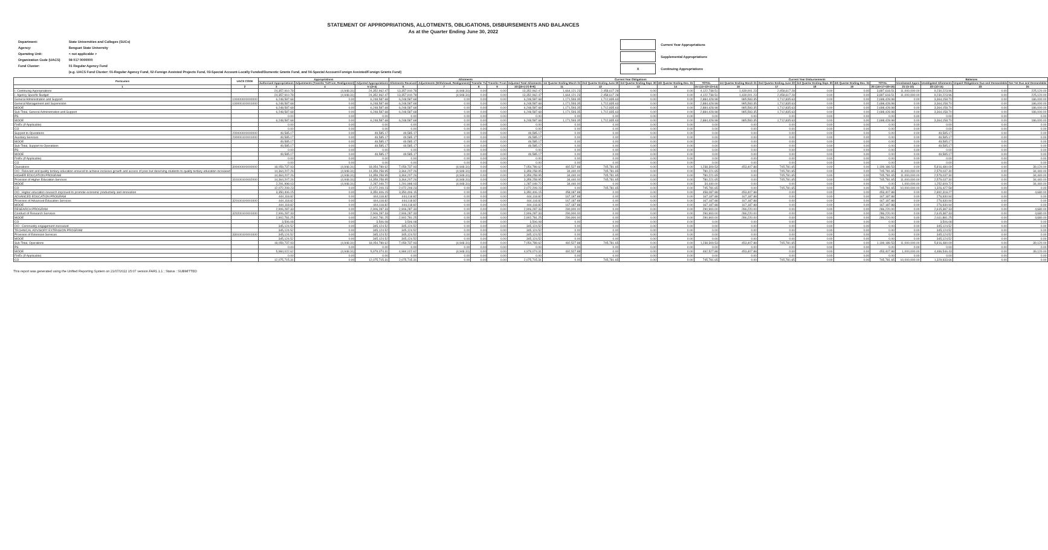STATEMENT OF APPROPRIATIONS, ALLOTMENTS, OBLIGATIONS, DISBURSEMENTS AND BALANCES
As at the Quarter Ending June 30, 2022
| Department: | State Universities and Colleges (SUCs) |
| Agency: | Benguet State University |
| Operating Unit: | < not applicable > |
| Organization Code (UACS) | 08 017 0000000 |
| Fund Cluster: | 01 Regular Agency Fund |
| | (e.g. UACS Fund Cluster: 01-Regular Agency Fund, 02-Foreign Assisted Projects Fund, 03-Special Account-Locally Funded/Domestic Grants Fund, and 04-Special Account-Foreign Assisted/Foreign Grants Fund) |
| | Current Year Appropriations |
| | Supplemental Appropriations |
| X | Continuing Appropriations |
| Particulars | UACS CODE | Appropriations | | | Allotments | | | | | Current Year Obligations | | | | | Current Year Disbursements | | | | | Balances | | | |
| --- | --- | --- | --- | --- | --- | --- | --- | --- | --- | --- | --- | --- | --- | --- | --- | --- | --- | --- | --- | --- | --- | --- | --- |
| | | Authorized Appropriations | Adjustments (Transfer To/From, Realignment) | Adjusted Appropriations | Allotments Received | Adjustments (Withdrawal, Realignment) | Transfer To | Transfer From | Adjusted Total Allotments | 1st Quarter Ending March 31 | 2nd Quarter Ending June 30 | 3rd Quarter Ending Sept. 30 | 4th Quarter Ending Dec. 31 | TOTAL | 1st Quarter Ending March 31 | 2nd Quarter Ending June 30 | 3rd Quarter Ending Sept. 30 | 4th Quarter Ending Dec. 31 | TOTAL | Unreleased Appro | Unobligated Allotments | Unpaid Obligations Due and Demandable | Not Yet Due and Demandable |
| 1 | 2 | 3 | 4 | 5=(3+4) | 6 | 7 | 8 | 9 | 10=[(6+(-)7)-8+9] | 11 | 12 | 13 | 14 | 15=(11+12+13+14) | 16 | 17 | 18 | 19 | 20=(16+17+18+19) | 21=(5-10) | 22=(10-15) | 23 | 24 |
| I. Continuing Appropriations | | 24,357,910.78 | (4,948.31) | 24,352,962.47 | 13,357,910.78 | (4,948.31) | 0.00 | 0.00 | 13,352,962.47 | 1,664,121.23 | 2,458,617.28 | 0.00 | 0.00 | 4,122,738.51 | 1,439,001.23 | 2,458,617.28 | 0.00 | 0.00 | 3,897,618.51 | 11,000,000.00 | 9,230,223.96 | 0.00 | 225,120.00 |
| I. Agency Specific Budget | | 24,357,910.78 | (4,948.31) | 24,352,962.47 | 13,357,910.78 | (4,948.31) | 0.00 | 0.00 | 13,352,962.47 | 1,664,121.23 | 2,458,617.28 | 0.00 | 0.00 | 4,122,738.51 | 1,439,001.23 | 2,458,617.28 | 0.00 | 0.00 | 3,897,618.51 | 11,000,000.00 | 9,230,223.96 | 0.00 | 225,120.00 |
| General Administration and Support | 100000000000000 | 6,248,587.68 | 0.00 | 6,248,587.68 | 6,248,587.68 | 0.00 | 0.00 | 0.00 | 6,248,587.68 | 1,171,593.35 | 1,712,835.63 | 0.00 | 0.00 | 2,884,428.98 | 985,593.35 | 1,712,835.63 | 0.00 | 0.00 | 2,698,428.98 | 0.00 | 3,364,158.70 | 0.00 | 186,000.00 |
| General Management and Supervision | 100000100001000 | 6,248,587.68 | 0.00 | 6,248,587.68 | 6,248,587.68 | 0.00 | 0.00 | 0.00 | 6,248,587.68 | 1,171,593.35 | 1,712,835.63 | 0.00 | 0.00 | 2,884,428.98 | 985,593.35 | 1,712,835.63 | 0.00 | 0.00 | 2,698,428.98 | 0.00 | 3,364,158.70 | 0.00 | 186,000.00 |
| MOOE | | 6,248,587.68 | 0.00 | 6,248,587.68 | 6,248,587.68 | 0.00 | 0.00 | 0.00 | 6,248,587.68 | 1,171,593.35 | 1,712,835.63 | 0.00 | 0.00 | 2,884,428.98 | 985,593.35 | 1,712,835.63 | 0.00 | 0.00 | 2,698,428.98 | 0.00 | 3,364,158.70 | 0.00 | 186,000.00 |
| Sub-Total, General Administration and Support | | 6,248,587.68 | 0.00 | 6,248,587.68 | 6,248,587.68 | 0.00 | 0.00 | 0.00 | 6,248,587.68 | 1,171,593.35 | 1,712,835.63 | 0.00 | 0.00 | 2,884,428.98 | 985,593.35 | 1,712,835.63 | 0.00 | 0.00 | 2,698,428.98 | 0.00 | 3,364,158.70 | 0.00 | 186,000.00 |
| PS | | 0.00 | 0.00 | 0.00 | 0.00 | 0.00 | 0.00 | 0.00 | 0.00 | 0.00 | 0.00 | 0.00 | 0.00 | 0.00 | 0.00 | 0.00 | 0.00 | 0.00 | 0.00 | 0.00 | 0.00 | 0.00 | 0.00 |
| MOOE | | 6,248,587.68 | 0.00 | 6,248,587.68 | 6,248,587.68 | 0.00 | 0.00 | 0.00 | 6,248,587.68 | 1,171,593.35 | 1,712,835.63 | 0.00 | 0.00 | 2,884,428.98 | 985,593.35 | 1,712,835.63 | 0.00 | 0.00 | 2,698,428.98 | 0.00 | 3,364,158.70 | 0.00 | 186,000.00 |
| FinEx (If Applicable) | | 0.00 | 0.00 | 0.00 | 0.00 | 0.00 | 0.00 | 0.00 | 0.00 | 0.00 | 0.00 | 0.00 | 0.00 | 0.00 | 0.00 | 0.00 | 0.00 | 0.00 | 0.00 | 0.00 | 0.00 | 0.00 | 0.00 |
| CO | | 0.00 | 0.00 | 0.00 | 0.00 | 0.00 | 0.00 | 0.00 | 0.00 | 0.00 | 0.00 | 0.00 | 0.00 | 0.00 | 0.00 | 0.00 | 0.00 | 0.00 | 0.00 | 0.00 | 0.00 | 0.00 | 0.00 |
| Support to Operations | 200000000000000 | 49,585.17 | 0.00 | 49,585.17 | 49,585.17 | 0.00 | 0.00 | 0.00 | 49,585.17 | 0.00 | 0.00 | 0.00 | 0.00 | 0.00 | 0.00 | 0.00 | 0.00 | 0.00 | 0.00 | 0.00 | 49,585.17 | 0.00 | 0.00 |
| Auxiliary Services | 200000100001000 | 49,585.17 | 0.00 | 49,585.17 | 49,585.17 | 0.00 | 0.00 | 0.00 | 49,585.17 | 0.00 | 0.00 | 0.00 | 0.00 | 0.00 | 0.00 | 0.00 | 0.00 | 0.00 | 0.00 | 0.00 | 49,585.17 | 0.00 | 0.00 |
| MOOE | | 49,585.17 | 0.00 | 49,585.17 | 49,585.17 | 0.00 | 0.00 | 0.00 | 49,585.17 | 0.00 | 0.00 | 0.00 | 0.00 | 0.00 | 0.00 | 0.00 | 0.00 | 0.00 | 0.00 | 0.00 | 49,585.17 | 0.00 | 0.00 |
| Sub-Total, Support to Operations | | 49,585.17 | 0.00 | 49,585.17 | 49,585.17 | 0.00 | 0.00 | 0.00 | 49,585.17 | 0.00 | 0.00 | 0.00 | 0.00 | 0.00 | 0.00 | 0.00 | 0.00 | 0.00 | 0.00 | 0.00 | 49,585.17 | 0.00 | 0.00 |
| PS | | 0.00 | 0.00 | 0.00 | 0.00 | 0.00 | 0.00 | 0.00 | 0.00 | 0.00 | 0.00 | 0.00 | 0.00 | 0.00 | 0.00 | 0.00 | 0.00 | 0.00 | 0.00 | 0.00 | 0.00 | 0.00 | 0.00 |
| MOOE | | 49,585.17 | 0.00 | 49,585.17 | 49,585.17 | 0.00 | 0.00 | 0.00 | 49,585.17 | 0.00 | 0.00 | 0.00 | 0.00 | 0.00 | 0.00 | 0.00 | 0.00 | 0.00 | 0.00 | 0.00 | 49,585.17 | 0.00 | 0.00 |
| FinEx (If Applicable) | | 0.00 | 0.00 | 0.00 | 0.00 | 0.00 | 0.00 | 0.00 | 0.00 | 0.00 | 0.00 | 0.00 | 0.00 | 0.00 | 0.00 | 0.00 | 0.00 | 0.00 | 0.00 | 0.00 | 0.00 | 0.00 | 0.00 |
| CO | | 0.00 | 0.00 | 0.00 | 0.00 | 0.00 | 0.00 | 0.00 | 0.00 | 0.00 | 0.00 | 0.00 | 0.00 | 0.00 | 0.00 | 0.00 | 0.00 | 0.00 | 0.00 | 0.00 | 0.00 | 0.00 | 0.00 |
| Operations | 300000000000000 | 18,059,737.93 | (4,948.31) | 18,054,789.62 | 7,059,737.93 | (4,948.31) | 0.00 | 0.00 | 7,054,789.62 | 492,527.88 | 745,781.65 | 0.00 | 0.00 | 1,238,309.53 | 453,407.88 | 745,781.65 | 0.00 | 0.00 | 1,199,189.53 | 0.00 | 5,816,480.09 | 0.00 | 39,120.00 |
| OO : Relevant and quality tertiary education ensured to achieve inclusive growth and access of poor but deserving students to quality tertiary education increased | | 14,364,207.26 | (4,948.31) | 14,359,258.95 | 3,364,207.26 | (4,948.31) | 0.00 | 0.00 | 3,359,258.95 | 34,440.00 | 745,781.65 | 0.00 | 0.00 | 780,221.65 | 0.00 | 745,781.65 | 0.00 | 0.00 | 745,781.65 | 11,000,000.00 | 2,579,037.30 | 0.00 | 34,440.00 |
| HIGHER EDUCATION PROGRAM | | 14,364,207.26 | (4,948.31) | 14,359,258.95 | 3,364,207.26 | (4,948.31) | 0.00 | 0.00 | 3,359,258.95 | 34,440.00 | 745,781.65 | 0.00 | 0.00 | 780,221.65 | 0.00 | 745,781.65 | 0.00 | 0.00 | 745,781.65 | 11,000,000.00 | 2,579,037.30 | 0.00 | 34,440.00 |
| Provision of Higher Education Services | 310100100002000 | 14,364,207.26 | (4,948.31) | 14,359,258.95 | 3,364,207.26 | (4,948.31) | 0.00 | 0.00 | 3,359,258.95 | 34,440.00 | 745,781.65 | 0.00 | 0.00 | 780,221.65 | 0.00 | 745,781.65 | 0.00 | 0.00 | 745,781.65 | 11,000,000.00 | 2,579,037.30 | 0.00 | 34,440.00 |
| MOOE | | 2,291,998.03 | (4,948.31) | 2,287,049.72 | 1,291,998.03 | (4,948.31) | 0.00 | 0.00 | 1,287,049.72 | 34,440.00 | 0.00 | 0.00 | 0.00 | 34,440.00 | 0.00 | 0.00 | 0.00 | 0.00 | 0.00 | 1,000,000.00 | 1,252,609.72 | 0.00 | 34,440.00 |
| CO | | 12,072,209.23 | 0.00 | 12,072,209.23 | 2,072,209.23 | 0.00 | 0.00 | 0.00 | 2,072,209.23 | 0.00 | 745,781.65 | 0.00 | 0.00 | 745,781.65 | 0.00 | 745,781.65 | 0.00 | 0.00 | 745,781.65 | 10,000,000.00 | 1,326,427.58 | 0.00 | 0.00 |
| OO : Higher education research improved to promote economic productivity and innovation | | 3,350,406.15 | 0.00 | 3,350,406.15 | 3,350,406.15 | 0.00 | 0.00 | 0.00 | 3,350,406.15 | 458,087.88 | 0.00 | 0.00 | 0.00 | 458,087.88 | 453,407.88 | 0.00 | 0.00 | 0.00 | 453,407.88 | 0.00 | 2,892,318.27 | 0.00 | 4,680.00 |
| ADVANCED EDUCATION PROGRAM | | 444,118.82 | 0.00 | 444,118.82 | 444,118.82 | 0.00 | 0.00 | 0.00 | 444,118.82 | 167,187.88 | 0.00 | 0.00 | 0.00 | 167,187.88 | 167,187.88 | 0.00 | 0.00 | 0.00 | 167,187.88 | 0.00 | 276,930.94 | 0.00 | 0.00 |
| Provision of Advanced Education Services | 320100100001000 | 444,118.82 | 0.00 | 444,118.82 | 444,118.82 | 0.00 | 0.00 | 0.00 | 444,118.82 | 167,187.88 | 0.00 | 0.00 | 0.00 | 167,187.88 | 167,187.88 | 0.00 | 0.00 | 0.00 | 167,187.88 | 0.00 | 276,930.94 | 0.00 | 0.00 |
| MOOE | | 444,118.82 | 0.00 | 444,118.82 | 444,118.82 | 0.00 | 0.00 | 0.00 | 444,118.82 | 167,187.88 | 0.00 | 0.00 | 0.00 | 167,187.88 | 167,187.88 | 0.00 | 0.00 | 0.00 | 167,187.88 | 0.00 | 276,930.94 | 0.00 | 0.00 |
| RESEARCH PROGRAM | | 2,906,287.33 | 0.00 | 2,906,287.33 | 2,906,287.33 | 0.00 | 0.00 | 0.00 | 2,906,287.33 | 290,900.00 | 0.00 | 0.00 | 0.00 | 290,900.00 | 286,220.00 | 0.00 | 0.00 | 0.00 | 286,220.00 | 0.00 | 2,615,387.33 | 0.00 | 4,680.00 |
| Conduct of Research Services | 320200100001000 | 2,906,287.33 | 0.00 | 2,906,287.33 | 2,906,287.33 | 0.00 | 0.00 | 0.00 | 2,906,287.33 | 290,900.00 | 0.00 | 0.00 | 0.00 | 290,900.00 | 286,220.00 | 0.00 | 0.00 | 0.00 | 286,220.00 | 0.00 | 2,615,387.33 | 0.00 | 4,680.00 |
| MOOE | | 2,902,781.25 | 0.00 | 2,902,781.25 | 2,902,781.25 | 0.00 | 0.00 | 0.00 | 2,902,781.25 | 290,900.00 | 0.00 | 0.00 | 0.00 | 290,900.00 | 286,220.00 | 0.00 | 0.00 | 0.00 | 286,220.00 | 0.00 | 2,611,881.25 | 0.00 | 4,680.00 |
| CO | | 3,506.08 | 0.00 | 3,506.08 | 3,506.08 | 0.00 | 0.00 | 0.00 | 3,506.08 | 0.00 | 0.00 | 0.00 | 0.00 | 0.00 | 0.00 | 0.00 | 0.00 | 0.00 | 0.00 | 0.00 | 3,506.08 | 0.00 | 0.00 |
| OO : Community engagement increased | | 345,124.52 | 0.00 | 345,124.52 | 345,124.52 | 0.00 | 0.00 | 0.00 | 345,124.52 | 0.00 | 0.00 | 0.00 | 0.00 | 0.00 | 0.00 | 0.00 | 0.00 | 0.00 | 0.00 | 0.00 | 345,124.52 | 0.00 | 0.00 |
| TECHNICAL ADVISORY EXTENSION PROGRAM | | 345,124.52 | 0.00 | 345,124.52 | 345,124.52 | 0.00 | 0.00 | 0.00 | 345,124.52 | 0.00 | 0.00 | 0.00 | 0.00 | 0.00 | 0.00 | 0.00 | 0.00 | 0.00 | 0.00 | 0.00 | 345,124.52 | 0.00 | 0.00 |
| Provision of Extension Services | 330100100001000 | 345,124.52 | 0.00 | 345,124.52 | 345,124.52 | 0.00 | 0.00 | 0.00 | 345,124.52 | 0.00 | 0.00 | 0.00 | 0.00 | 0.00 | 0.00 | 0.00 | 0.00 | 0.00 | 0.00 | 0.00 | 345,124.52 | 0.00 | 0.00 |
| MOOE | | 345,124.52 | 0.00 | 345,124.52 | 345,124.52 | 0.00 | 0.00 | 0.00 | 345,124.52 | 0.00 | 0.00 | 0.00 | 0.00 | 0.00 | 0.00 | 0.00 | 0.00 | 0.00 | 0.00 | 0.00 | 345,124.52 | 0.00 | 0.00 |
| Sub-Total, Operations | | 18,059,737.93 | (4,948.31) | 18,054,789.62 | 7,059,737.93 | (4,948.31) | 0.00 | 0.00 | 7,054,789.62 | 492,527.88 | 745,781.65 | 0.00 | 0.00 | 1,238,309.53 | 453,407.88 | 745,781.65 | 0.00 | 0.00 | 1,199,189.53 | 11,000,000.00 | 5,816,480.09 | 0.00 | 39,120.00 |
| PS | | 0.00 | 0.00 | 0.00 | 0.00 | 0.00 | 0.00 | 0.00 | 0.00 | 0.00 | 0.00 | 0.00 | 0.00 | 0.00 | 0.00 | 0.00 | 0.00 | 0.00 | 0.00 | 0.00 | 0.00 | 0.00 | 0.00 |
| MOOE | | 5,984,022.62 | (4,948.31) | 5,979,074.31 | 4,984,022.62 | (4,948.31) | 0.00 | 0.00 | 4,979,074.31 | 492,527.88 | 0.00 | 0.00 | 0.00 | 492,527.88 | 453,407.88 | 0.00 | 0.00 | 0.00 | 453,407.88 | 1,000,000.00 | 4,486,546.43 | 0.00 | 39,120.00 |
| FinEx (If Applicable) | | 0.00 | 0.00 | 0.00 | 0.00 | 0.00 | 0.00 | 0.00 | 0.00 | 0.00 | 0.00 | 0.00 | 0.00 | 0.00 | 0.00 | 0.00 | 0.00 | 0.00 | 0.00 | 0.00 | 0.00 | 0.00 | 0.00 |
| CO | | 12,075,715.31 | 0.00 | 12,075,715.31 | 2,075,715.31 | 0.00 | 0.00 | 0.00 | 2,075,715.31 | 0.00 | 745,781.65 | 0.00 | 0.00 | 745,781.65 | 0.00 | 745,781.65 | 0.00 | 0.00 | 745,781.65 | 10,000,000.00 | 1,329,933.66 | 0.00 | 0.00 |
This report was generated using the Unified Reporting System on 21/07/2022 15:07 version.FAR1.1.1 ; Status : SUBMITTED